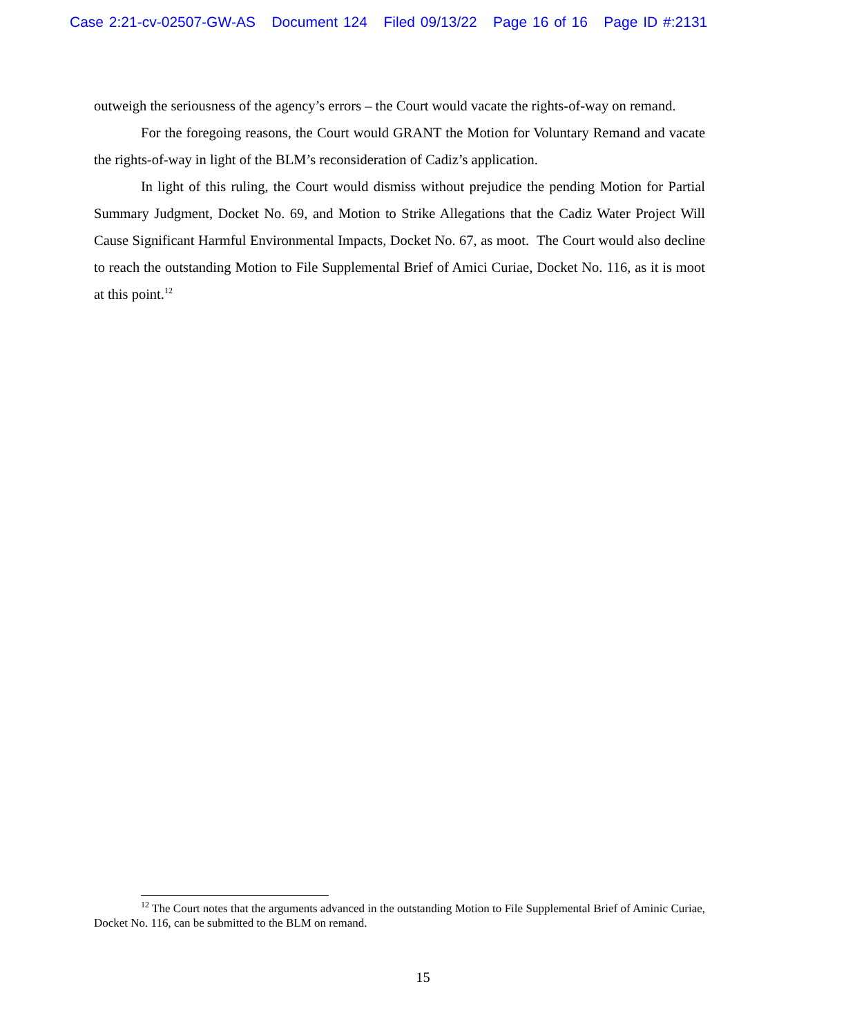Case 2:21-cv-02507-GW-AS Document 124 Filed 09/13/22 Page 16 of 16 Page ID #:2131
outweigh the seriousness of the agency’s errors – the Court would vacate the rights-of-way on remand.
For the foregoing reasons, the Court would GRANT the Motion for Voluntary Remand and vacate the rights-of-way in light of the BLM’s reconsideration of Cadiz’s application.
In light of this ruling, the Court would dismiss without prejudice the pending Motion for Partial Summary Judgment, Docket No. 69, and Motion to Strike Allegations that the Cadiz Water Project Will Cause Significant Harmful Environmental Impacts, Docket No. 67, as moot. The Court would also decline to reach the outstanding Motion to File Supplemental Brief of Amici Curiae, Docket No. 116, as it is moot at this point.<sup>12</sup>
<sup>12</sup> The Court notes that the arguments advanced in the outstanding Motion to File Supplemental Brief of Aminic Curiae, Docket No. 116, can be submitted to the BLM on remand.
15